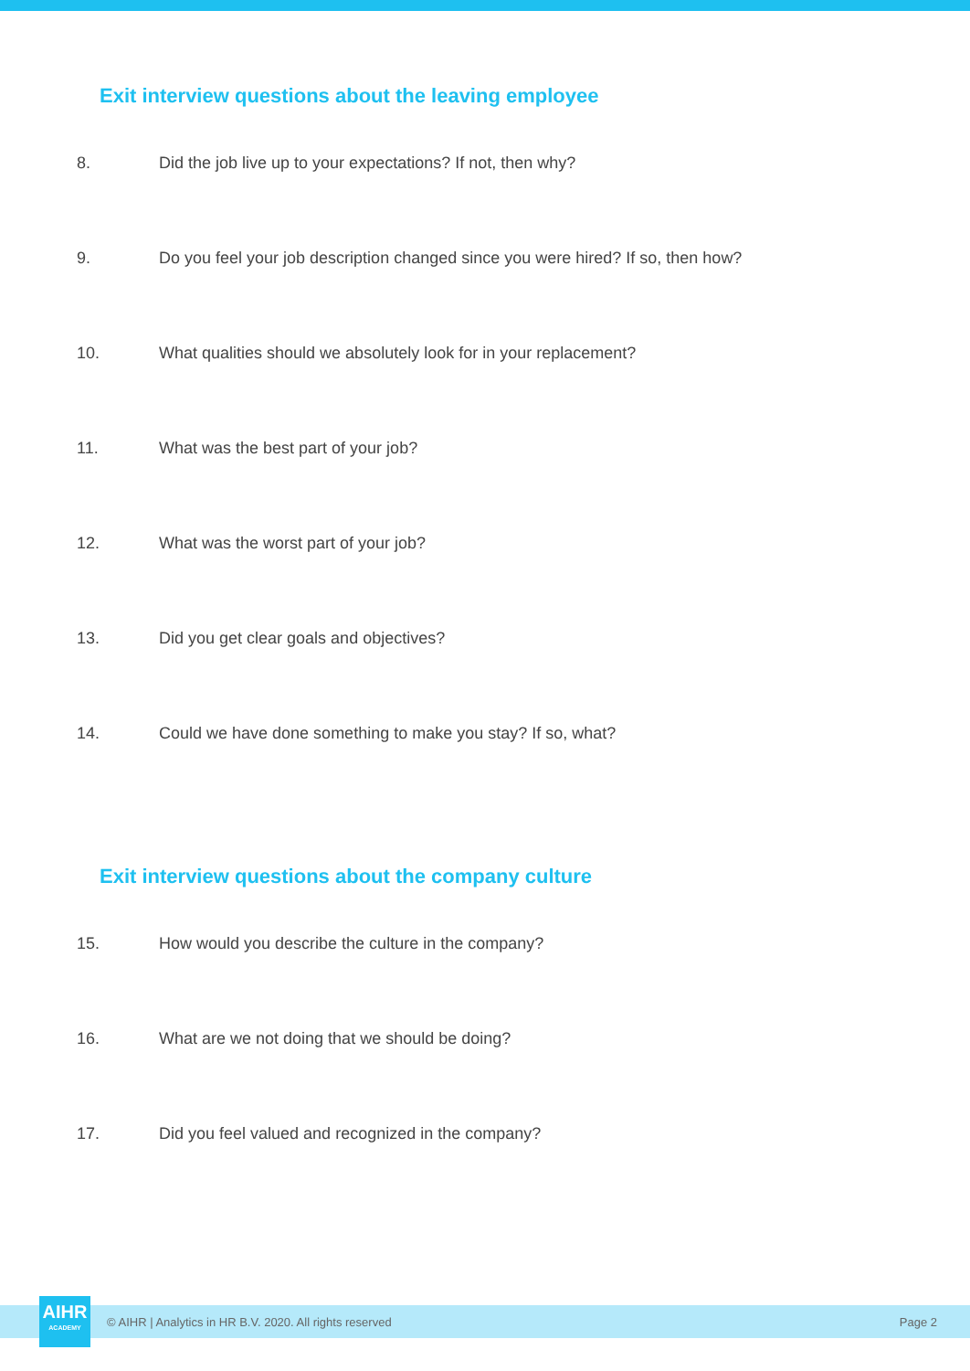Exit interview questions about the leaving employee
8. Did the job live up to your expectations? If not, then why?
9. Do you feel your job description changed since you were hired? If so, then how?
10. What qualities should we absolutely look for in your replacement?
11. What was the best part of your job?
12. What was the worst part of your job?
13. Did you get clear goals and objectives?
14. Could we have done something to make you stay? If so, what?
Exit interview questions about the company culture
15. How would you describe the culture in the company?
16. What are we not doing that we should be doing?
17. Did you feel valued and recognized in the company?
AIHR
ACADEMY
© AIHR | Analytics in HR B.V. 2020. All rights reserved Page 2